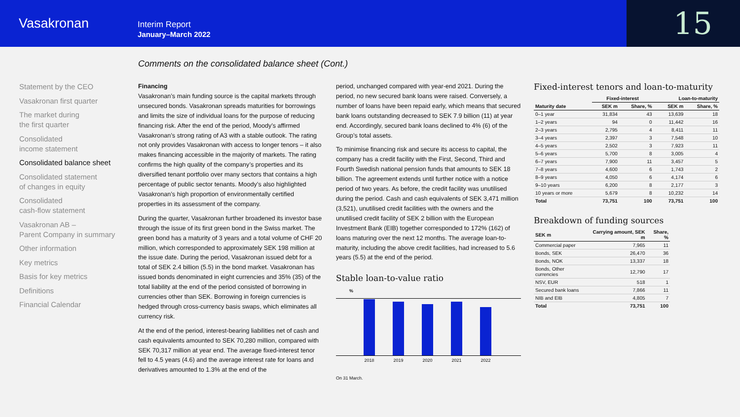Vasakronan
Interim Report
January–March 2022
15
Comments on the consolidated balance sheet (Cont.)
Statement by the CEO
Vasakronan first quarter
The market during
the first quarter
Consolidated
income statement
Consolidated balance sheet
Consolidated statement
of changes in equity
Consolidated
cash-flow statement
Vasakronan AB –
Parent Company in summary
Other information
Key metrics
Basis for key metrics
Definitions
Financial Calendar
Financing
Vasakronan’s main funding source is the capital markets through unsecured bonds. Vasakronan spreads maturities for borrowings and limits the size of individual loans for the purpose of reducing financing risk. After the end of the period, Moody’s affirmed Vasakronan’s strong rating of A3 with a stable outlook. The rating not only provides Vasakronan with access to longer tenors – it also makes financing accessible in the majority of markets. The rating confirms the high quality of the company’s properties and its diversified tenant portfolio over many sectors that contains a high percentage of public sector tenants. Moody’s also highlighted Vasakronan’s high proportion of environmentally certified properties in its assessment of the company.
During the quarter, Vasakronan further broadened its investor base through the issue of its first green bond in the Swiss market. The green bond has a maturity of 3 years and a total volume of CHF 20 million, which corresponded to approximately SEK 198 million at the issue date. During the period, Vasakronan issued debt for a total of SEK 2.4 billion (5.5) in the bond market. Vasakronan has issued bonds denominated in eight currencies and 35% (35) of the total liability at the end of the period consisted of borrowing in currencies other than SEK. Borrowing in foreign currencies is hedged through cross-currency basis swaps, which eliminates all currency risk.
At the end of the period, interest-bearing liabilities net of cash and cash equivalents amounted to SEK 70,280 million, compared with SEK 70,317 million at year end. The average fixed-interest tenor fell to 4.5 years (4.6) and the average interest rate for loans and derivatives amounted to 1.3% at the end of the
period, unchanged compared with year-end 2021. During the period, no new secured bank loans were raised. Conversely, a number of loans have been repaid early, which means that secured bank loans outstanding decreased to SEK 7.9 billion (11) at year end. Accordingly, secured bank loans declined to 4% (6) of the Group’s total assets.
To minimise financing risk and secure its access to capital, the company has a credit facility with the First, Second, Third and Fourth Swedish national pension funds that amounts to SEK 18 billion. The agreement extends until further notice with a notice period of two years. As before, the credit facility was unutilised during the period. Cash and cash equivalents of SEK 3,471 million (3,521), unutilised credit facilities with the owners and the unutilised credit facility of SEK 2 billion with the European Investment Bank (EIB) together corresponded to 172% (162) of loans maturing over the next 12 months. The average loan-to-maturity, including the above credit facilities, had increased to 5.6 years (5.5) at the end of the period.
Stable loan-to-value ratio
%
40 30 20 10 0
2018 2019 2020 2021 2022
On 31 March.
Fixed-interest tenors and loan-to-maturity
| | Fixed-interest | | | Loan-to-maturity | |
| --- | --- | --- | --- | --- | --- |
| Maturity date | SEK m | Share, % | | SEK m | Share, % |
| 0–1 year | 31,834 | 43 | | 13,639 | 18 |
| 1–2 years | 94 | 0 | | 11,442 | 16 |
| 2–3 years | 2,795 | 4 | | 8,411 | 11 |
| 3–4 years | 2,397 | 3 | | 7,548 | 10 |
| 4–5 years | 2,502 | 3 | | 7,923 | 11 |
| 5–6 years | 5,700 | 8 | | 3,005 | 4 |
| 6–7 years | 7,900 | 11 | | 3,457 | 5 |
| 7–8 years | 4,600 | 6 | | 1,743 | 2 |
| 8–9 years | 4,050 | 6 | | 4,174 | 6 |
| 9–10 years | 6,200 | 8 | | 2,177 | 3 |
| 10 years or more | 5,679 | 8 | | 10,232 | 14 |
| Total | 73,751 | 100 | | 73,751 | 100 |
Breakdown of funding sources
| SEK m | Carrying amount, SEK m | Share, % |
| --- | --- | --- |
| Commercial paper | 7,965 | 11 |
| Bonds, SEK | 26,470 | 36 |
| Bonds, NOK | 13,337 | 18 |
| Bonds, Other currencies | 12,790 | 17 |
| NSV, EUR | 518 | 1 |
| Secured bank loans | 7,866 | 11 |
| NIB and EIB | 4,805 | 7 |
| Total | 73,751 | 100 |